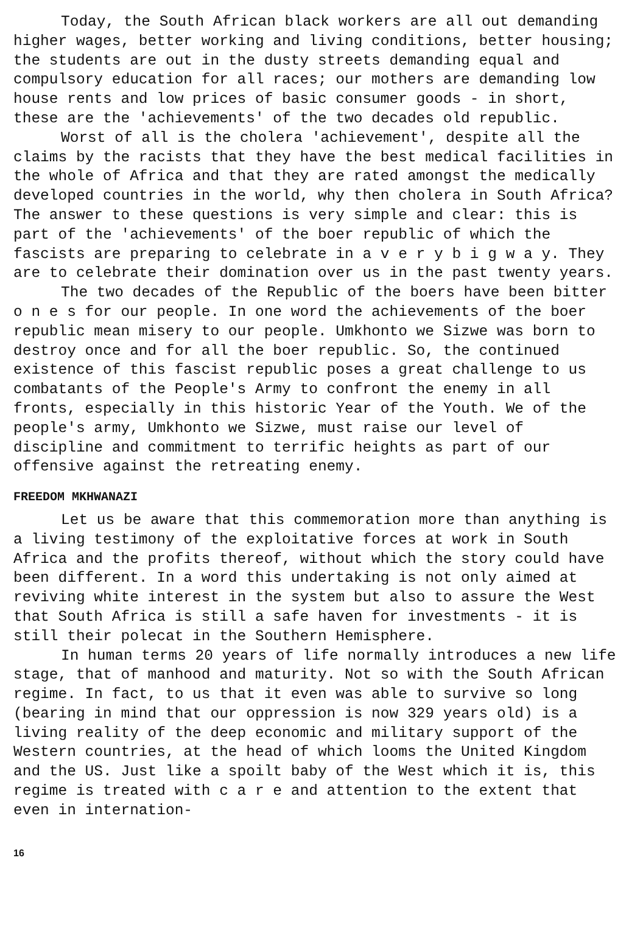Today, the South African black workers are all out demanding higher wages, better working and living conditions, better housing; the students are out in the dusty streets demanding equal and compulsory education for all races; our mothers are demanding low house rents and low prices of basic consumer goods - in short, these are the 'achievements' of the two decades old republic.
Worst of all is the cholera 'achievement', despite all the claims by the racists that they have the best medical facilities in the whole of Africa and that they are rated amongst the medically developed countries in the world, why then cholera in South Africa? The answer to these questions is very simple and clear: this is part of the 'achievements' of the boer republic of which the fascists are preparing to celebrate in a v e r y b i g w a y. They are to celebrate their domination over us in the past twenty years.
The two decades of the Republic of the boers have been bitter o n e s for our people. In one word the achievements of the boer republic mean misery to our people. Umkhonto we Sizwe was born to destroy once and for all the boer republic. So, the continued existence of this fascist republic poses a great challenge to us combatants of the People's Army to confront the enemy in all fronts, especially in this historic Year of the Youth. We of the people's army, Umkhonto we Sizwe, must raise our level of discipline and commitment to terrific heights as part of our offensive against the retreating enemy.
FREEDOM MKHWANAZI
Let us be aware that this commemoration more than anything is a living testimony of the exploitative forces at work in South Africa and the profits thereof, without which the story could have been different. In a word this undertaking is not only aimed at reviving white interest in the system but also to assure the West that South Africa is still a safe haven for investments - it is still their polecat in the Southern Hemisphere.
In human terms 20 years of life normally introduces a new life stage, that of manhood and maturity. Not so with the South African regime. In fact, to us that it even was able to survive so long (bearing in mind that our oppression is now 329 years old) is a living reality of the deep economic and military support of the Western countries, at the head of which looms the United Kingdom and the US. Just like a spoilt baby of the West which it is, this regime is treated with c a r e and attention to the extent that even in internation-
16